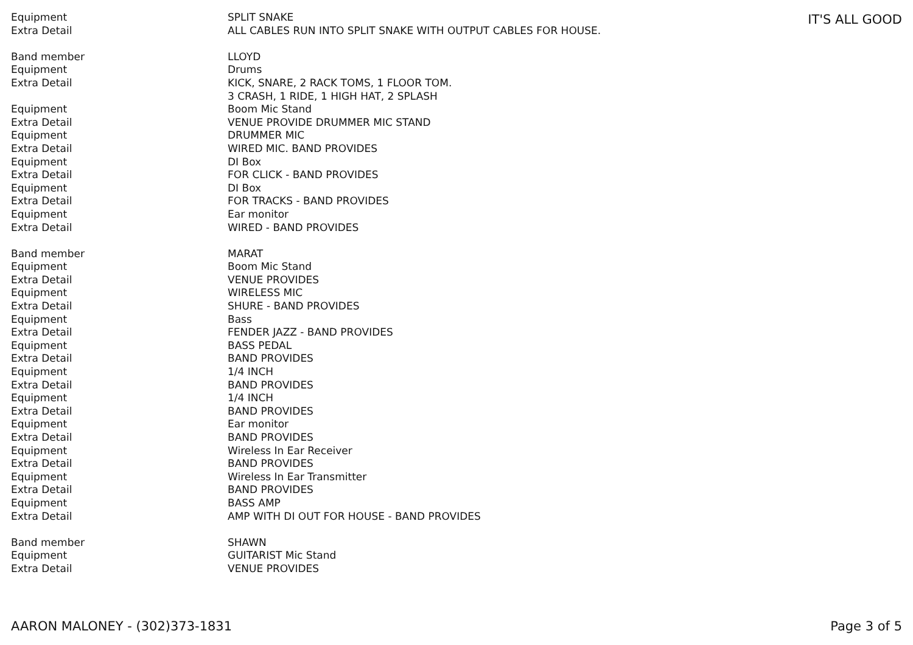| Equipment | SPLIT SNAKE |
| Extra Detail | ALL CABLES RUN INTO SPLIT SNAKE WITH OUTPUT CABLES FOR HOUSE. |
| Band member | LLOYD |
| Equipment | Drums |
| Extra Detail | KICK, SNARE, 2 RACK TOMS, 1 FLOOR TOM. 3 CRASH, 1 RIDE, 1 HIGH HAT, 2 SPLASH |
| Equipment | Boom Mic Stand |
| Extra Detail | VENUE PROVIDE DRUMMER MIC STAND |
| Equipment | DRUMMER MIC |
| Extra Detail | WIRED MIC. BAND PROVIDES |
| Equipment | DI Box |
| Extra Detail | FOR CLICK - BAND PROVIDES |
| Equipment | DI Box |
| Extra Detail | FOR TRACKS - BAND PROVIDES |
| Equipment | Ear monitor |
| Extra Detail | WIRED - BAND PROVIDES |
| Band member | MARAT |
| Equipment | Boom Mic Stand |
| Extra Detail | VENUE PROVIDES |
| Equipment | WIRELESS MIC |
| Extra Detail | SHURE - BAND PROVIDES |
| Equipment | Bass |
| Extra Detail | FENDER JAZZ - BAND PROVIDES |
| Equipment | BASS PEDAL |
| Extra Detail | BAND PROVIDES |
| Equipment | 1/4 INCH |
| Extra Detail | BAND PROVIDES |
| Equipment | 1/4 INCH |
| Extra Detail | BAND PROVIDES |
| Equipment | Ear monitor |
| Extra Detail | BAND PROVIDES |
| Equipment | Wireless In Ear Receiver |
| Extra Detail | BAND PROVIDES |
| Equipment | Wireless In Ear Transmitter |
| Extra Detail | BAND PROVIDES |
| Equipment | BASS AMP |
| Extra Detail | AMP WITH DI OUT FOR HOUSE - BAND PROVIDES |
| Band member | SHAWN |
| Equipment | GUITARIST Mic Stand |
| Extra Detail | VENUE PROVIDES |
IT'S ALL GOOD
AARON MALONEY - (302)373-1831 Page 3 of 5